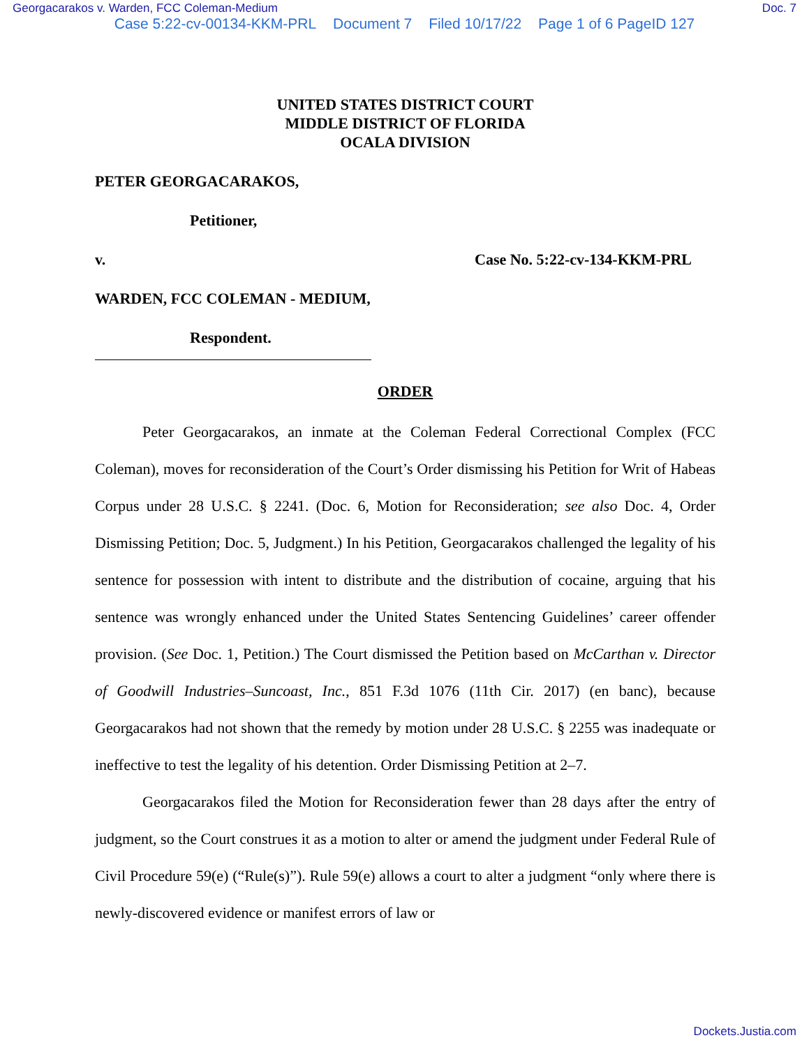Georgacarakos v. Warden, FCC Coleman-Medium Doc. 7
Case 5:22-cv-00134-KKM-PRL Document 7 Filed 10/17/22 Page 1 of 6 PageID 127
UNITED STATES DISTRICT COURT
MIDDLE DISTRICT OF FLORIDA
OCALA DIVISION
PETER GEORGACARAKOS,
Petitioner,
v. Case No. 5:22-cv-134-KKM-PRL
WARDEN, FCC COLEMAN - MEDIUM,
Respondent.
ORDER
Peter Georgacarakos, an inmate at the Coleman Federal Correctional Complex (FCC Coleman), moves for reconsideration of the Court’s Order dismissing his Petition for Writ of Habeas Corpus under 28 U.S.C. § 2241. (Doc. 6, Motion for Reconsideration; see also Doc. 4, Order Dismissing Petition; Doc. 5, Judgment.) In his Petition, Georgacarakos challenged the legality of his sentence for possession with intent to distribute and the distribution of cocaine, arguing that his sentence was wrongly enhanced under the United States Sentencing Guidelines’ career offender provision. (See Doc. 1, Petition.) The Court dismissed the Petition based on McCarthan v. Director of Goodwill Industries–Suncoast, Inc., 851 F.3d 1076 (11th Cir. 2017) (en banc), because Georgacarakos had not shown that the remedy by motion under 28 U.S.C. § 2255 was inadequate or ineffective to test the legality of his detention. Order Dismissing Petition at 2–7.
Georgacarakos filed the Motion for Reconsideration fewer than 28 days after the entry of judgment, so the Court construes it as a motion to alter or amend the judgment under Federal Rule of Civil Procedure 59(e) (“Rule(s)”). Rule 59(e) allows a court to alter a judgment “only where there is newly-discovered evidence or manifest errors of law or
Dockets.Justia.com